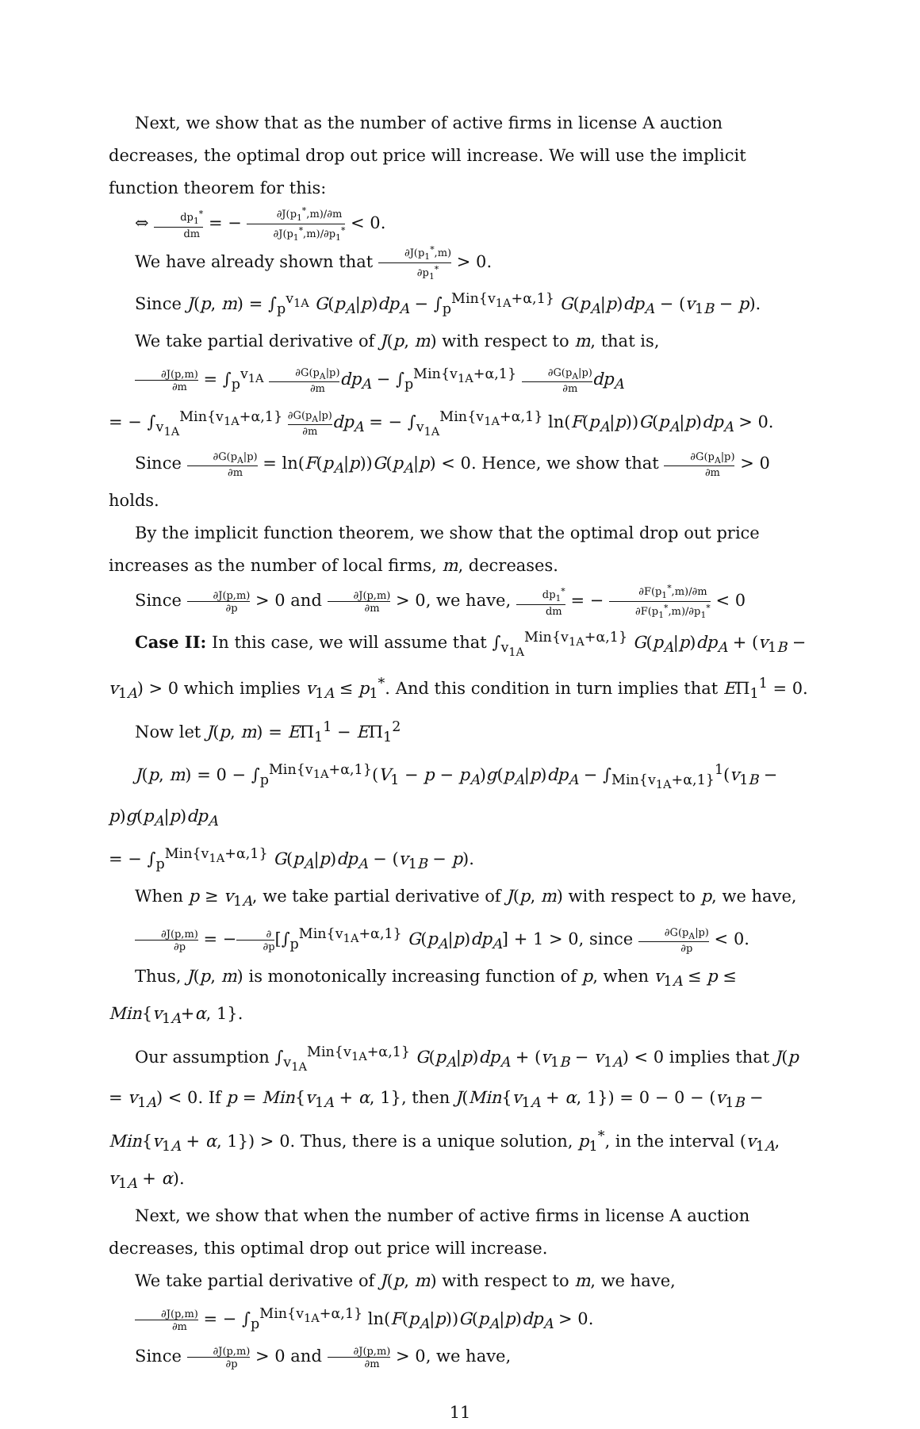Next, we show that as the number of active firms in license A auction decreases, the optimal drop out price will increase. We will use the implicit function theorem for this:
⇔ dp<sub>1</sub><sup>*</sup> dm = − ∂J(p<sub>1</sub><sup>*</sup>,m)/∂m ∂J(p<sub>1</sub><sup>*</sup>,m)/∂p<sub>1</sub><sup>*</sup> < 0.
We have already shown that ∂J(p<sub>1</sub><sup>*</sup>,m) ∂p<sub>1</sub><sup>*</sup> > 0.
Since J(p, m) = ∫<sub>p</sub><sup>v<sub>1A</sub></sup> G(p<sub>A</sub>|p)dp<sub>A</sub> − ∫<sub>p</sub><sup>Min{v<sub>1A</sub>+α,1}</sup> G(p<sub>A</sub>|p)dp<sub>A</sub> − (v<sub>1B</sub> − p).
We take partial derivative of J(p, m) with respect to m, that is,
∂J(p,m) ∂m = ∫<sub>p</sub><sup>v<sub>1A</sub></sup> ∂G(p<sub>A</sub>|p) ∂m dp<sub>A</sub> − ∫<sub>p</sub><sup>Min{v<sub>1A</sub>+α,1}</sup> ∂G(p<sub>A</sub>|p) ∂m dp<sub>A</sub>
= − ∫<sub>v<sub>1A</sub></sub><sup>Min{v<sub>1A</sub>+α,1}</sup> ∂G(p<sub>A</sub>|p) ∂m dp<sub>A</sub> = − ∫<sub>v<sub>1A</sub></sub><sup>Min{v<sub>1A</sub>+α,1}</sup> ln(F(p<sub>A</sub>|p))G(p<sub>A</sub>|p)dp<sub>A</sub> > 0.
Since ∂G(p<sub>A</sub>|p) ∂m = ln(F(p<sub>A</sub>|p))G(p<sub>A</sub>|p) < 0. Hence, we show that ∂G(p<sub>A</sub>|p) ∂m > 0 holds.
By the implicit function theorem, we show that the optimal drop out price increases as the number of local firms, m, decreases.
Since ∂J(p,m) ∂p > 0 and ∂J(p,m) ∂m > 0, we have, dp<sub>1</sub><sup>*</sup> dm = − ∂F(p<sub>1</sub><sup>*</sup>,m)/∂m ∂F(p<sub>1</sub><sup>*</sup>,m)/∂p<sub>1</sub><sup>*</sup> < 0
Case II: In this case, we will assume that ∫<sub>v<sub>1A</sub></sub><sup>Min{v<sub>1A</sub>+α,1}</sup> G(p<sub>A</sub>|p)dp<sub>A</sub> + (v<sub>1B</sub> − v<sub>1A</sub>) > 0 which implies v<sub>1A</sub> ≤ p<sub>1</sub><sup>*</sup>. And this condition in turn implies that EΠ<sub>1</sub><sup>1</sup> = 0.
Now let J(p, m) = EΠ<sub>1</sub><sup>1</sup> − EΠ<sub>1</sub><sup>2</sup>
J(p, m) = 0 − ∫<sub>p</sub><sup>Min{v<sub>1A</sub>+α,1}</sup>(V<sub>1</sub> − p − p<sub>A</sub>)g(p<sub>A</sub>|p)dp<sub>A</sub> − ∫<sub>Min{v<sub>1A</sub>+α,1}</sub><sup>1</sup>(v<sub>1B</sub> − p)g(p<sub>A</sub>|p)dp<sub>A</sub>
= − ∫<sub>p</sub><sup>Min{v<sub>1A</sub>+α,1}</sup> G(p<sub>A</sub>|p)dp<sub>A</sub> − (v<sub>1B</sub> − p).
When p ≥ v<sub>1A</sub>, we take partial derivative of J(p, m) with respect to p, we have,
∂J(p,m) ∂p = −∂ ∂p[∫<sub>p</sub><sup>Min{v<sub>1A</sub>+α,1}</sup> G(p<sub>A</sub>|p)dp<sub>A</sub>] + 1 > 0, since ∂G(p<sub>A</sub>|p) ∂p < 0.
Thus, J(p, m) is monotonically increasing function of p, when v<sub>1A</sub> ≤ p ≤ Min{v<sub>1A</sub>+α, 1}.
Our assumption ∫<sub>v<sub>1A</sub></sub><sup>Min{v<sub>1A</sub>+α,1}</sup> G(p<sub>A</sub>|p)dp<sub>A</sub> + (v<sub>1B</sub> − v<sub>1A</sub>) < 0 implies that J(p = v<sub>1A</sub>) < 0. If p = Min{v<sub>1A</sub> + α, 1}, then J(Min{v<sub>1A</sub> + α, 1}) = 0 − 0 − (v<sub>1B</sub> − Min{v<sub>1A</sub> + α, 1}) > 0. Thus, there is a unique solution, p<sub>1</sub><sup>*</sup>, in the interval (v<sub>1A</sub>, v<sub>1A</sub> + α).
Next, we show that when the number of active firms in license A auction decreases, this optimal drop out price will increase.
We take partial derivative of J(p, m) with respect to m, we have,
∂J(p,m) ∂m = − ∫<sub>p</sub><sup>Min{v<sub>1A</sub>+α,1}</sup> ln(F(p<sub>A</sub>|p))G(p<sub>A</sub>|p)dp<sub>A</sub> > 0.
Since ∂J(p,m) ∂p > 0 and ∂J(p,m) ∂m > 0, we have,
11